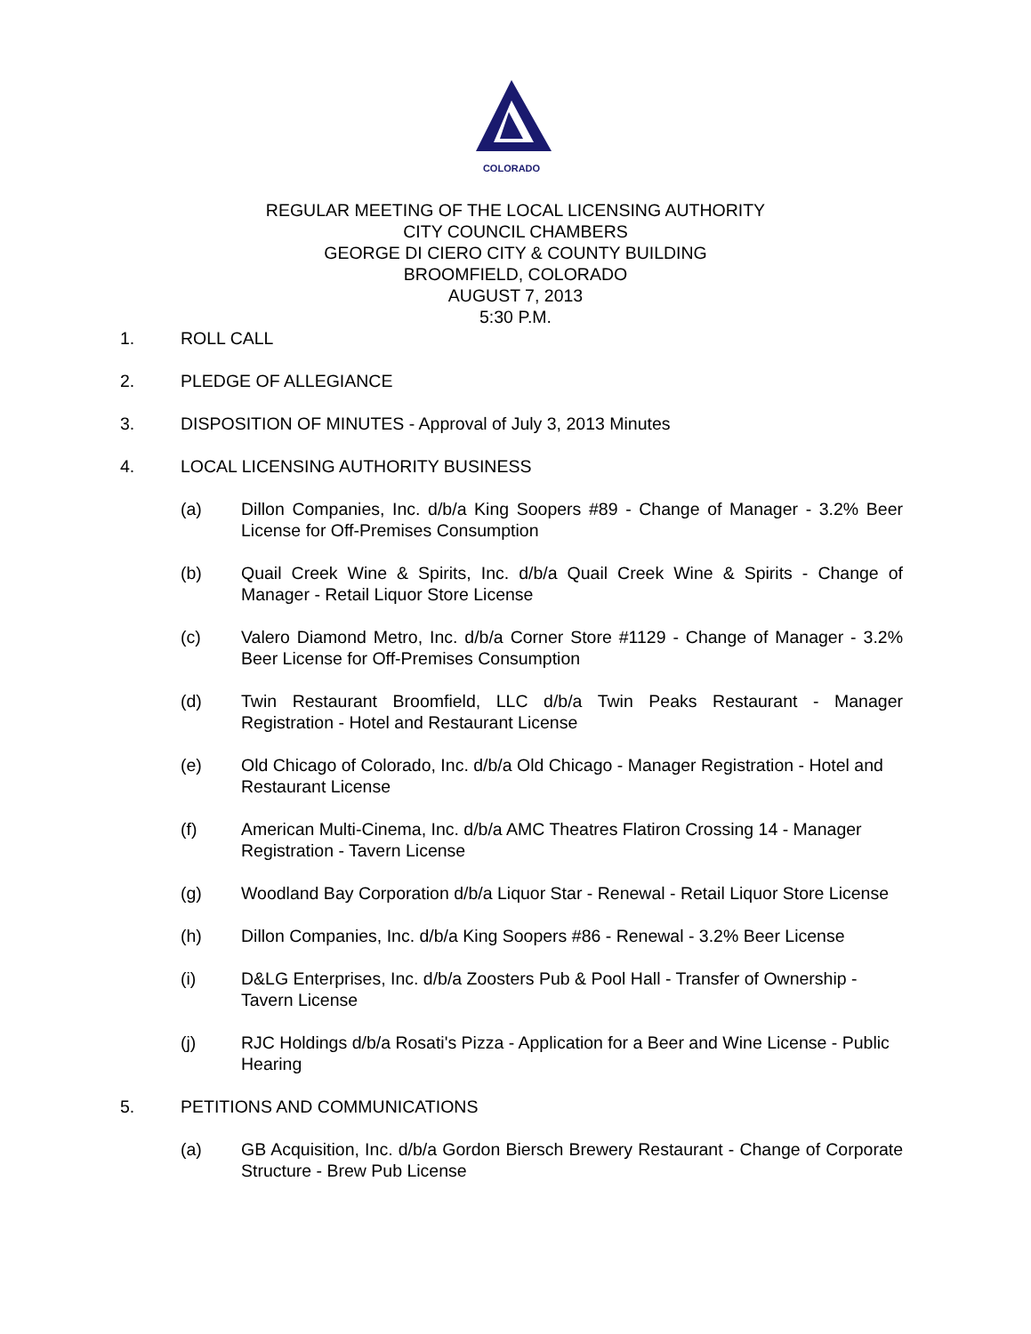COLORADO
REGULAR MEETING OF THE LOCAL LICENSING AUTHORITY
CITY COUNCIL CHAMBERS
GEORGE DI CIERO CITY & COUNTY BUILDING
BROOMFIELD, COLORADO
AUGUST 7, 2013
5:30 P.M.
1. ROLL CALL
2. PLEDGE OF ALLEGIANCE
3. DISPOSITION OF MINUTES - Approval of July 3, 2013 Minutes
4. LOCAL LICENSING AUTHORITY BUSINESS
(a) Dillon Companies, Inc. d/b/a King Soopers #89 - Change of Manager - 3.2% Beer License for Off-Premises Consumption
(b) Quail Creek Wine & Spirits, Inc. d/b/a Quail Creek Wine & Spirits - Change of Manager - Retail Liquor Store License
(c) Valero Diamond Metro, Inc. d/b/a Corner Store #1129 - Change of Manager - 3.2% Beer License for Off-Premises Consumption
(d) Twin Restaurant Broomfield, LLC d/b/a Twin Peaks Restaurant - Manager Registration - Hotel and Restaurant License
(e) Old Chicago of Colorado, Inc. d/b/a Old Chicago - Manager Registration - Hotel and Restaurant License
(f) American Multi-Cinema, Inc. d/b/a AMC Theatres Flatiron Crossing 14 - Manager Registration - Tavern License
(g) Woodland Bay Corporation d/b/a Liquor Star - Renewal - Retail Liquor Store License
(h) Dillon Companies, Inc. d/b/a King Soopers #86 - Renewal - 3.2% Beer License
(i) D&LG Enterprises, Inc. d/b/a Zoosters Pub & Pool Hall - Transfer of Ownership - Tavern License
(j) RJC Holdings d/b/a Rosati's Pizza - Application for a Beer and Wine License - Public Hearing
5. PETITIONS AND COMMUNICATIONS
(a) GB Acquisition, Inc. d/b/a Gordon Biersch Brewery Restaurant - Change of Corporate Structure - Brew Pub License